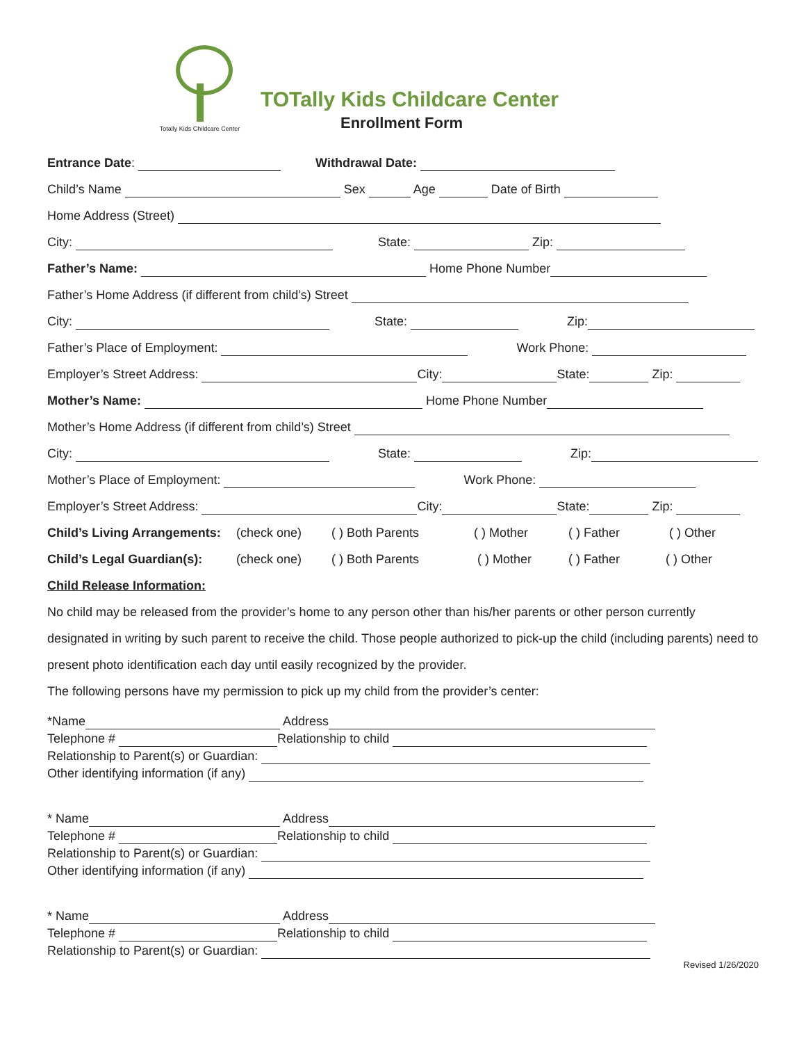Totally Kids Childcare Center
TOTally Kids Childcare Center
Enrollment Form
Entrance Date: Withdrawal Date:
Child’s Name Sex Age Date of Birth
Home Address (Street)
City: State: Zip:
Father’s Name: Home Phone Number
Father’s Home Address (if different from child’s) Street
City: State: Zip:
Father’s Place of Employment: Work Phone:
Employer’s Street Address: City: State: Zip:
Mother’s Name: Home Phone Number
Mother’s Home Address (if different from child’s) Street
City: State: Zip:
Mother’s Place of Employment: Work Phone:
Employer’s Street Address: City: State: Zip:
Child’s Living Arrangements: (check one) ( ) Both Parents ( ) Mother ( ) Father ( ) Other
Child’s Legal Guardian(s): (check one) ( ) Both Parents ( ) Mother ( ) Father ( ) Other
Child Release Information:
No child may be released from the provider’s home to any person other than his/her parents or other person currently designated in writing by such parent to receive the child. Those people authorized to pick-up the child (including parents) need to present photo identification each day until easily recognized by the provider.
The following persons have my permission to pick up my child from the provider’s center:
*Name Address
Telephone # Relationship to child
Relationship to Parent(s) or Guardian:
Other identifying information (if any)
* Name Address
Telephone # Relationship to child
Relationship to Parent(s) or Guardian:
Other identifying information (if any)
* Name Address
Telephone # Relationship to child
Relationship to Parent(s) or Guardian:
Revised 1/26/2020